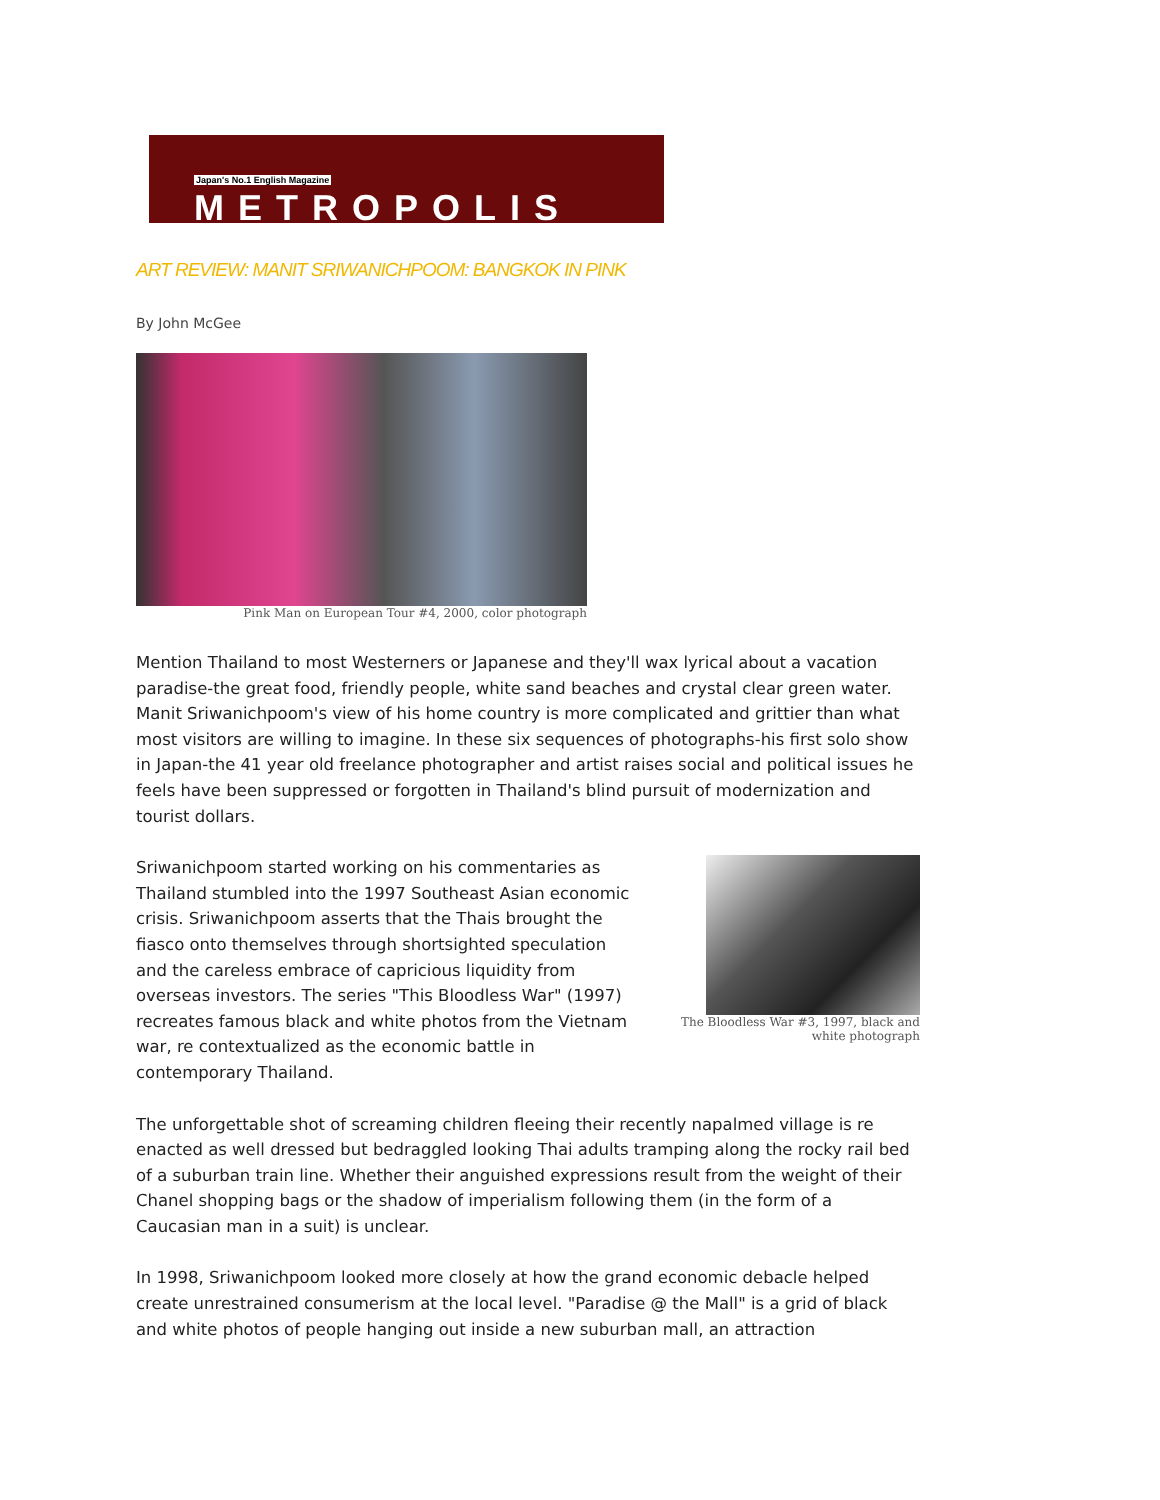Japan's No.1 English Magazine
METROPOLIS
ART REVIEW: MANIT SRIWANICHPOOM: BANGKOK IN PINK
By John McGee
Pink Man on European Tour #4, 2000, color photograph
Mention Thailand to most Westerners or Japanese and they'll wax lyrical about a vacation paradise-the great food, friendly people, white sand beaches and crystal clear green water. Manit Sriwanichpoom's view of his home country is more complicated and grittier than what most visitors are willing to imagine. In these six sequences of photographs-his first solo show in Japan-the 41 year old freelance photographer and artist raises social and political issues he feels have been suppressed or forgotten in Thailand's blind pursuit of modernization and tourist dollars.
The Bloodless War #3, 1997, black and white photograph
Sriwanichpoom started working on his commentaries as Thailand stumbled into the 1997 Southeast Asian economic crisis. Sriwanichpoom asserts that the Thais brought the fiasco onto themselves through shortsighted speculation and the careless embrace of capricious liquidity from overseas investors. The series "This Bloodless War" (1997) recreates famous black and white photos from the Vietnam war, re contextualized as the economic battle in contemporary Thailand.
The unforgettable shot of screaming children fleeing their recently napalmed village is re enacted as well dressed but bedraggled looking Thai adults tramping along the rocky rail bed of a suburban train line. Whether their anguished expressions result from the weight of their Chanel shopping bags or the shadow of imperialism following them (in the form of a Caucasian man in a suit) is unclear.
In 1998, Sriwanichpoom looked more closely at how the grand economic debacle helped create unrestrained consumerism at the local level. "Paradise @ the Mall" is a grid of black and white photos of people hanging out inside a new suburban mall, an attraction